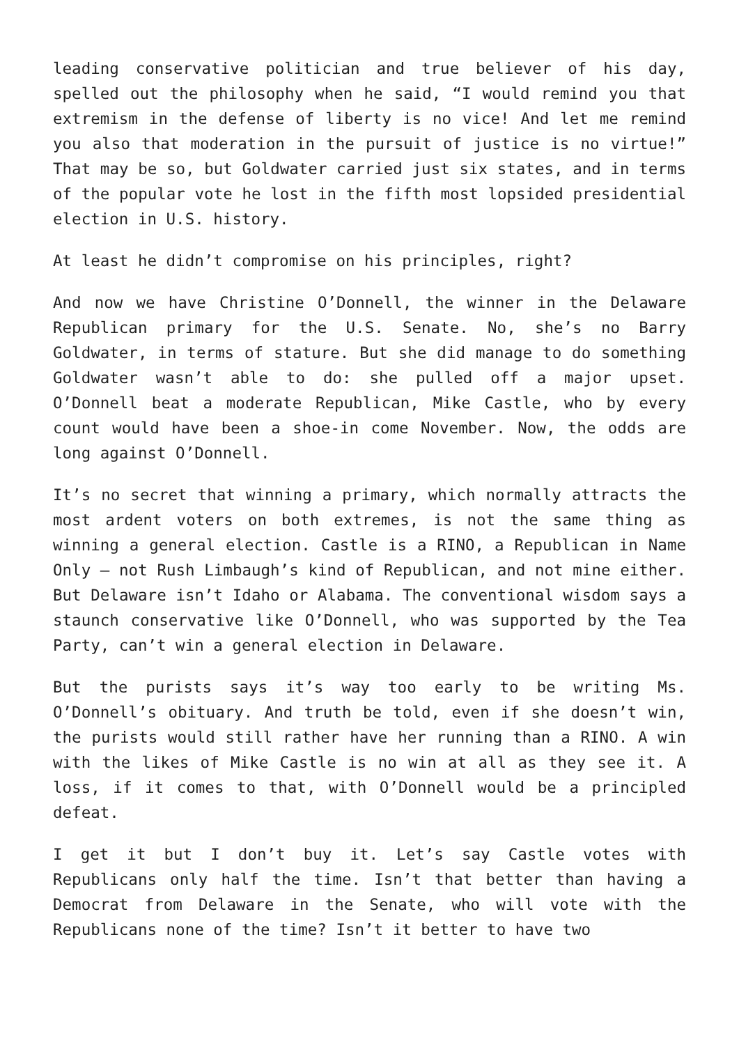leading conservative politician and true believer of his day, spelled out the philosophy when he said, “I would remind you that extremism in the defense of liberty is no vice! And let me remind you also that moderation in the pursuit of justice is no virtue!” That may be so, but Goldwater carried just six states, and in terms of the popular vote he lost in the fifth most lopsided presidential election in U.S. history.
At least he didn’t compromise on his principles, right?
And now we have Christine O’Donnell, the winner in the Delaware Republican primary for the U.S. Senate. No, she’s no Barry Goldwater, in terms of stature. But she did manage to do something Goldwater wasn’t able to do: she pulled off a major upset. O’Donnell beat a moderate Republican, Mike Castle, who by every count would have been a shoe-in come November. Now, the odds are long against O’Donnell.
It’s no secret that winning a primary, which normally attracts the most ardent voters on both extremes, is not the same thing as winning a general election. Castle is a RINO, a Republican in Name Only – not Rush Limbaugh’s kind of Republican, and not mine either. But Delaware isn’t Idaho or Alabama. The conventional wisdom says a staunch conservative like O’Donnell, who was supported by the Tea Party, can’t win a general election in Delaware.
But the purists says it’s way too early to be writing Ms. O’Donnell’s obituary. And truth be told, even if she doesn’t win, the purists would still rather have her running than a RINO. A win with the likes of Mike Castle is no win at all as they see it. A loss, if it comes to that, with O’Donnell would be a principled defeat.
I get it but I don’t buy it. Let’s say Castle votes with Republicans only half the time. Isn’t that better than having a Democrat from Delaware in the Senate, who will vote with the Republicans none of the time? Isn’t it better to have two